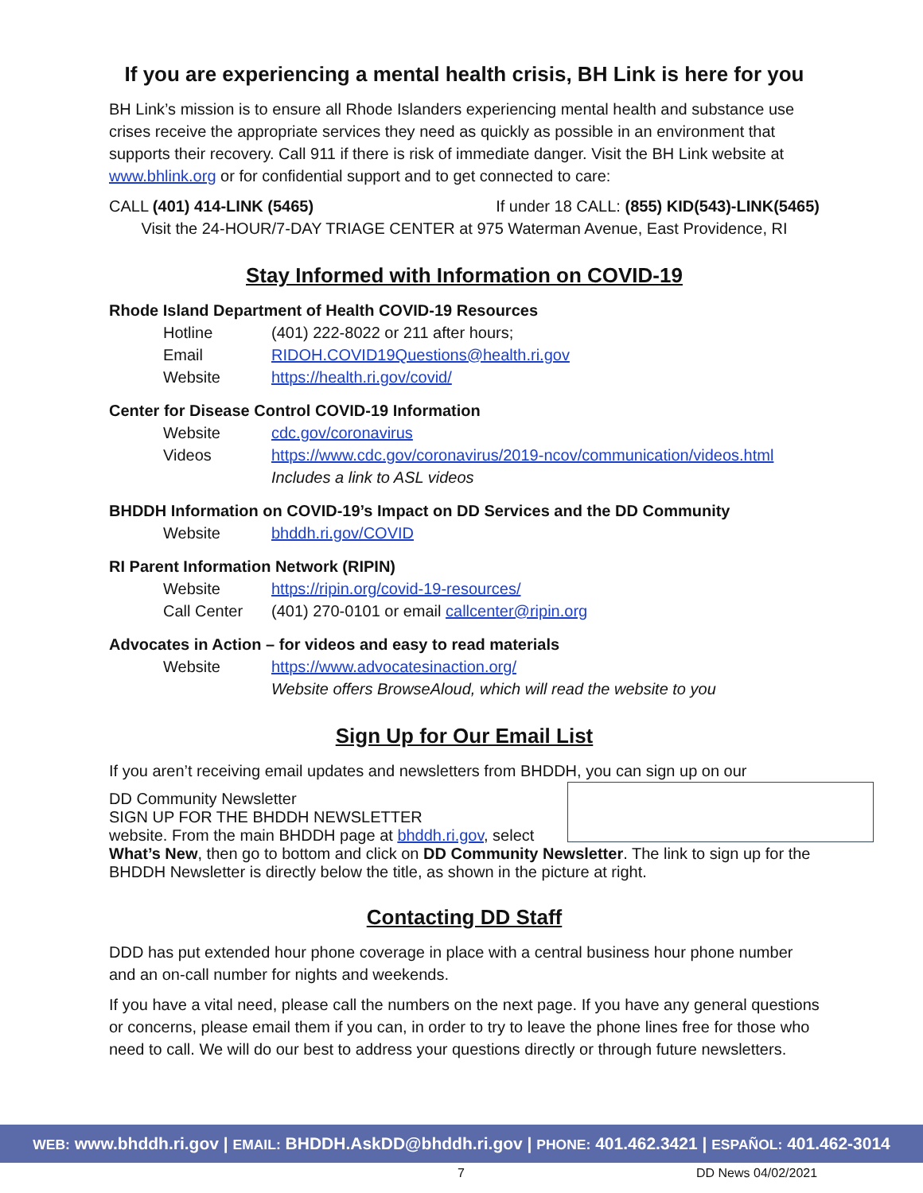If you are experiencing a mental health crisis, BH Link is here for you
BH Link’s mission is to ensure all Rhode Islanders experiencing mental health and substance use crises receive the appropriate services they need as quickly as possible in an environment that supports their recovery. Call 911 if there is risk of immediate danger. Visit the BH Link website at www.bhlink.org or for confidential support and to get connected to care:
CALL (401) 414-LINK (5465) If under 18 CALL: (855) KID(543)-LINK(5465)
Visit the 24-HOUR/7-DAY TRIAGE CENTER at 975 Waterman Avenue, East Providence, RI
Stay Informed with Information on COVID-19
Rhode Island Department of Health COVID-19 Resources
Hotline (401) 222-8022 or 211 after hours;
Email RIDOH.COVID19Questions@health.ri.gov
Website https://health.ri.gov/covid/
Center for Disease Control COVID-19 Information
Website cdc.gov/coronavirus
Videos https://www.cdc.gov/coronavirus/2019-ncov/communication/videos.html
Includes a link to ASL videos
BHDDH Information on COVID-19’s Impact on DD Services and the DD Community
Website bhddh.ri.gov/COVID
RI Parent Information Network (RIPIN)
Website https://ripin.org/covid-19-resources/
Call Center (401) 270-0101 or email callcenter@ripin.org
Advocates in Action – for videos and easy to read materials
Website https://www.advocatesinaction.org/
Website offers BrowseAloud, which will read the website to you
Sign Up for Our Email List
If you aren’t receiving email updates and newsletters from BHDDH, you can sign up on our
DD Community Newsletter
SIGN UP FOR THE BHDDH NEWSLETTER
website. From the main BHDDH page at bhddh.ri.gov, select What’s New, then go to bottom and click on DD Community Newsletter. The link to sign up for the BHDDH Newsletter is directly below the title, as shown in the picture at right.
Contacting DD Staff
DDD has put extended hour phone coverage in place with a central business hour phone number and an on-call number for nights and weekends.
If you have a vital need, please call the numbers on the next page. If you have any general questions or concerns, please email them if you can, in order to try to leave the phone lines free for those who need to call. We will do our best to address your questions directly or through future newsletters.
WEB: www.bhddh.ri.gov | EMAIL: BHDDH.AskDD@bhddh.ri.gov | PHONE: 401.462.3421 | ESPAÑOL: 401.462-3014
7 DD News 04/02/2021